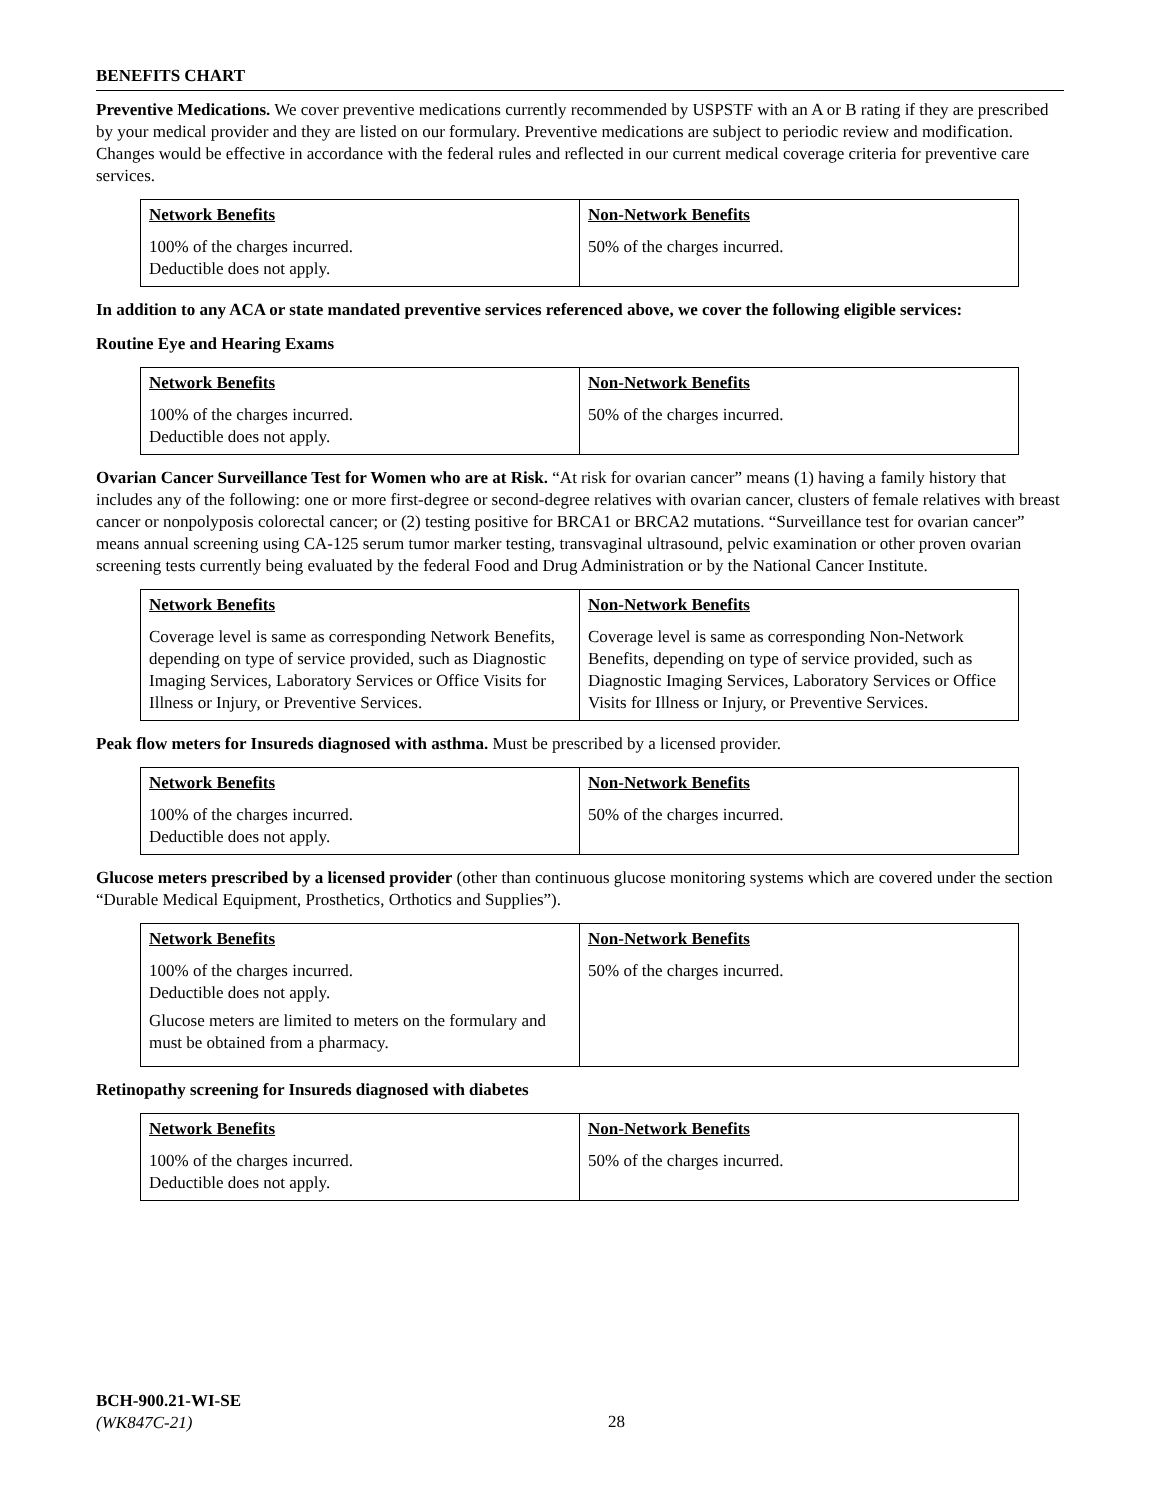BENEFITS CHART
Preventive Medications. We cover preventive medications currently recommended by USPSTF with an A or B rating if they are prescribed by your medical provider and they are listed on our formulary. Preventive medications are subject to periodic review and modification. Changes would be effective in accordance with the federal rules and reflected in our current medical coverage criteria for preventive care services.
| Network Benefits | Non-Network Benefits |
| --- | --- |
| 100% of the charges incurred. Deductible does not apply. | 50% of the charges incurred. |
In addition to any ACA or state mandated preventive services referenced above, we cover the following eligible services:
Routine Eye and Hearing Exams
| Network Benefits | Non-Network Benefits |
| --- | --- |
| 100% of the charges incurred. Deductible does not apply. | 50% of the charges incurred. |
Ovarian Cancer Surveillance Test for Women who are at Risk. “At risk for ovarian cancer” means (1) having a family history that includes any of the following: one or more first-degree or second-degree relatives with ovarian cancer, clusters of female relatives with breast cancer or nonpolyposis colorectal cancer; or (2) testing positive for BRCA1 or BRCA2 mutations. “Surveillance test for ovarian cancer” means annual screening using CA-125 serum tumor marker testing, transvaginal ultrasound, pelvic examination or other proven ovarian screening tests currently being evaluated by the federal Food and Drug Administration or by the National Cancer Institute.
| Network Benefits | Non-Network Benefits |
| --- | --- |
| Coverage level is same as corresponding Network Benefits, depending on type of service provided, such as Diagnostic Imaging Services, Laboratory Services or Office Visits for Illness or Injury, or Preventive Services. | Coverage level is same as corresponding Non-Network Benefits, depending on type of service provided, such as Diagnostic Imaging Services, Laboratory Services or Office Visits for Illness or Injury, or Preventive Services. |
Peak flow meters for Insureds diagnosed with asthma. Must be prescribed by a licensed provider.
| Network Benefits | Non-Network Benefits |
| --- | --- |
| 100% of the charges incurred. Deductible does not apply. | 50% of the charges incurred. |
Glucose meters prescribed by a licensed provider (other than continuous glucose monitoring systems which are covered under the section “Durable Medical Equipment, Prosthetics, Orthotics and Supplies”).
| Network Benefits | Non-Network Benefits |
| --- | --- |
| 100% of the charges incurred. Deductible does not apply. Glucose meters are limited to meters on the formulary and must be obtained from a pharmacy. | 50% of the charges incurred. |
Retinopathy screening for Insureds diagnosed with diabetes
| Network Benefits | Non-Network Benefits |
| --- | --- |
| 100% of the charges incurred. Deductible does not apply. | 50% of the charges incurred. |
BCH-900.21-WI-SE
(WK847C-21)
28